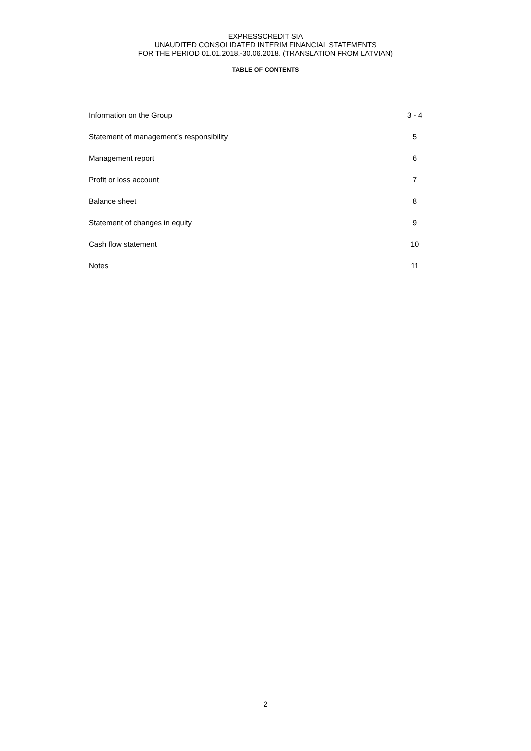EXPRESSCREDIT SIA
UNAUDITED CONSOLIDATED INTERIM FINANCIAL STATEMENTS
FOR THE PERIOD 01.01.2018.-30.06.2018. (TRANSLATION FROM LATVIAN)
TABLE OF CONTENTS
| Information on the Group | 3 - 4 |
| Statement of management’s responsibility | 5 |
| Management report | 6 |
| Profit or loss account | 7 |
| Balance sheet | 8 |
| Statement of changes in equity | 9 |
| Cash flow statement | 10 |
| Notes | 11 |
2